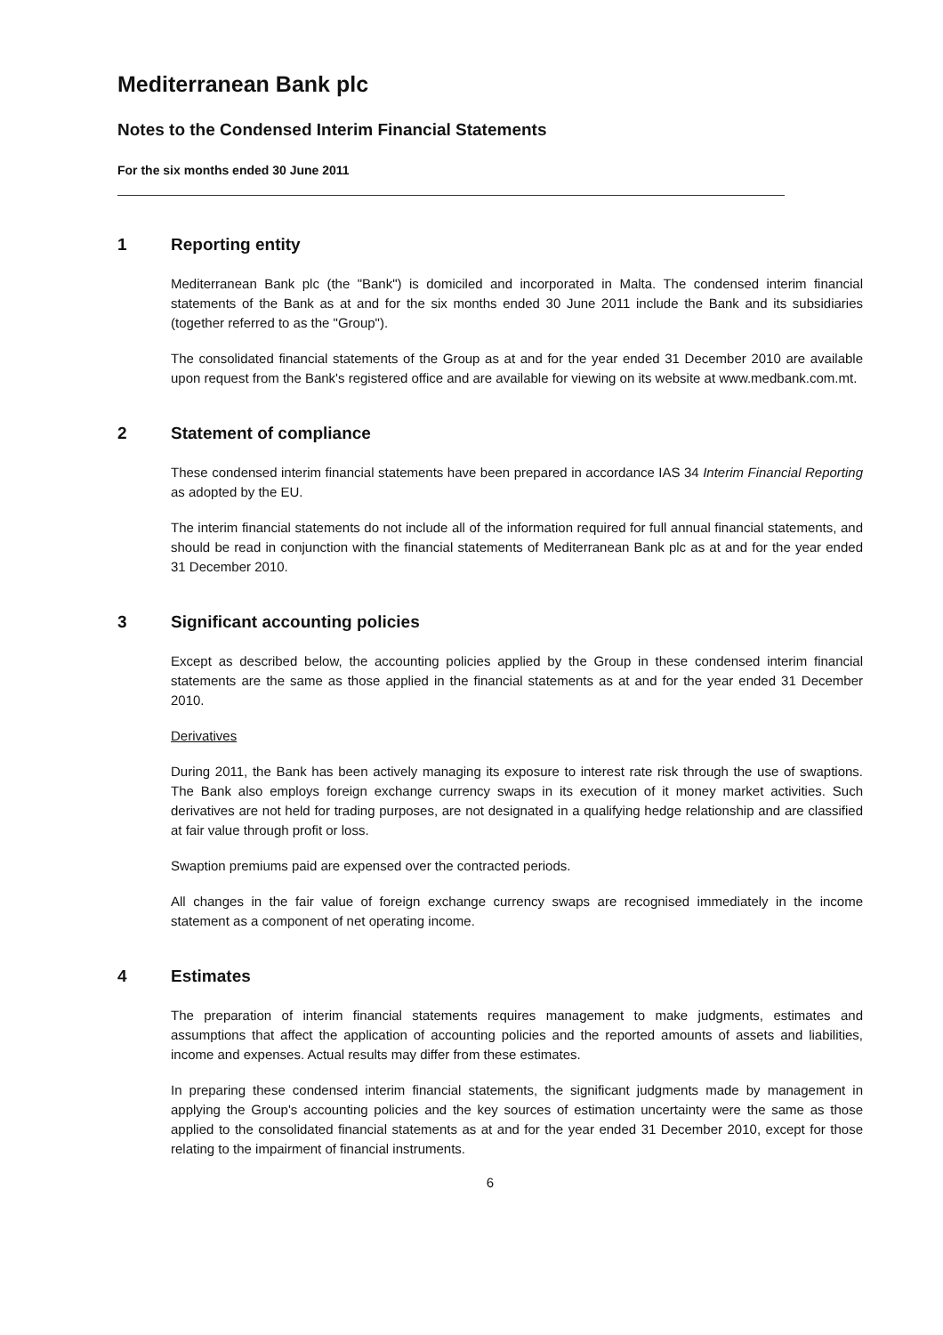Mediterranean Bank plc
Notes to the Condensed Interim Financial Statements
For the six months ended 30 June 2011
1 Reporting entity
Mediterranean Bank plc (the "Bank") is domiciled and incorporated in Malta. The condensed interim financial statements of the Bank as at and for the six months ended 30 June 2011 include the Bank and its subsidiaries (together referred to as the "Group").
The consolidated financial statements of the Group as at and for the year ended 31 December 2010 are available upon request from the Bank's registered office and are available for viewing on its website at www.medbank.com.mt.
2 Statement of compliance
These condensed interim financial statements have been prepared in accordance IAS 34 Interim Financial Reporting as adopted by the EU.
The interim financial statements do not include all of the information required for full annual financial statements, and should be read in conjunction with the financial statements of Mediterranean Bank plc as at and for the year ended 31 December 2010.
3 Significant accounting policies
Except as described below, the accounting policies applied by the Group in these condensed interim financial statements are the same as those applied in the financial statements as at and for the year ended 31 December 2010.
Derivatives
During 2011, the Bank has been actively managing its exposure to interest rate risk through the use of swaptions. The Bank also employs foreign exchange currency swaps in its execution of it money market activities. Such derivatives are not held for trading purposes, are not designated in a qualifying hedge relationship and are classified at fair value through profit or loss.
Swaption premiums paid are expensed over the contracted periods.
All changes in the fair value of foreign exchange currency swaps are recognised immediately in the income statement as a component of net operating income.
4 Estimates
The preparation of interim financial statements requires management to make judgments, estimates and assumptions that affect the application of accounting policies and the reported amounts of assets and liabilities, income and expenses. Actual results may differ from these estimates.
In preparing these condensed interim financial statements, the significant judgments made by management in applying the Group's accounting policies and the key sources of estimation uncertainty were the same as those applied to the consolidated financial statements as at and for the year ended 31 December 2010, except for those relating to the impairment of financial instruments.
6